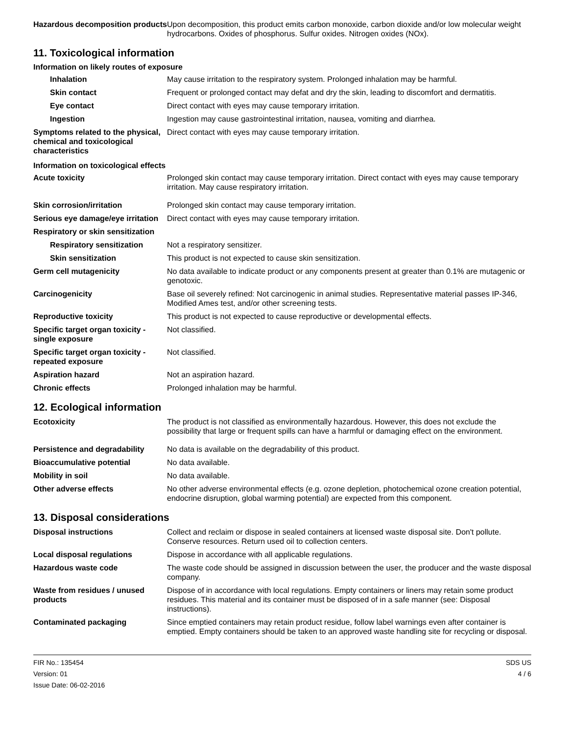| Hazardous decomposition products | Upon decomposition, this product emits carbon monoxide, carbon dioxide and/or low molecular weight hydrocarbons. Oxides of phosphorus. Sulfur oxides. Nitrogen oxides (NOx). |
11. Toxicological information
Information on likely routes of exposure
| Inhalation | May cause irritation to the respiratory system. Prolonged inhalation may be harmful. |
| Skin contact | Frequent or prolonged contact may defat and dry the skin, leading to discomfort and dermatitis. |
| Eye contact | Direct contact with eyes may cause temporary irritation. |
| Ingestion | Ingestion may cause gastrointestinal irritation, nausea, vomiting and diarrhea. |
| Symptoms related to the physical, chemical and toxicological characteristics | Direct contact with eyes may cause temporary irritation. |
Information on toxicological effects
| Acute toxicity | Prolonged skin contact may cause temporary irritation. Direct contact with eyes may cause temporary irritation. May cause respiratory irritation. |
| Skin corrosion/irritation | Prolonged skin contact may cause temporary irritation. |
| Serious eye damage/eye irritation | Direct contact with eyes may cause temporary irritation. |
| Respiratory or skin sensitization | |
| Respiratory sensitization | Not a respiratory sensitizer. |
| Skin sensitization | This product is not expected to cause skin sensitization. |
| Germ cell mutagenicity | No data available to indicate product or any components present at greater than 0.1% are mutagenic or genotoxic. |
| Carcinogenicity | Base oil severely refined: Not carcinogenic in animal studies. Representative material passes IP-346, Modified Ames test, and/or other screening tests. |
| Reproductive toxicity | This product is not expected to cause reproductive or developmental effects. |
| Specific target organ toxicity - single exposure | Not classified. |
| Specific target organ toxicity - repeated exposure | Not classified. |
| Aspiration hazard | Not an aspiration hazard. |
| Chronic effects | Prolonged inhalation may be harmful. |
12. Ecological information
| Ecotoxicity | The product is not classified as environmentally hazardous. However, this does not exclude the possibility that large or frequent spills can have a harmful or damaging effect on the environment. |
| Persistence and degradability | No data is available on the degradability of this product. |
| Bioaccumulative potential | No data available. |
| Mobility in soil | No data available. |
| Other adverse effects | No other adverse environmental effects (e.g. ozone depletion, photochemical ozone creation potential, endocrine disruption, global warming potential) are expected from this component. |
13. Disposal considerations
| Disposal instructions | Collect and reclaim or dispose in sealed containers at licensed waste disposal site. Don't pollute. Conserve resources. Return used oil to collection centers. |
| Local disposal regulations | Dispose in accordance with all applicable regulations. |
| Hazardous waste code | The waste code should be assigned in discussion between the user, the producer and the waste disposal company. |
| Waste from residues / unused products | Dispose of in accordance with local regulations. Empty containers or liners may retain some product residues. This material and its container must be disposed of in a safe manner (see: Disposal instructions). |
| Contaminated packaging | Since emptied containers may retain product residue, follow label warnings even after container is emptied. Empty containers should be taken to an approved waste handling site for recycling or disposal. |
FIR No.: 135454
Version: 01
Issue Date: 06-02-2016
SDS US
4 / 6